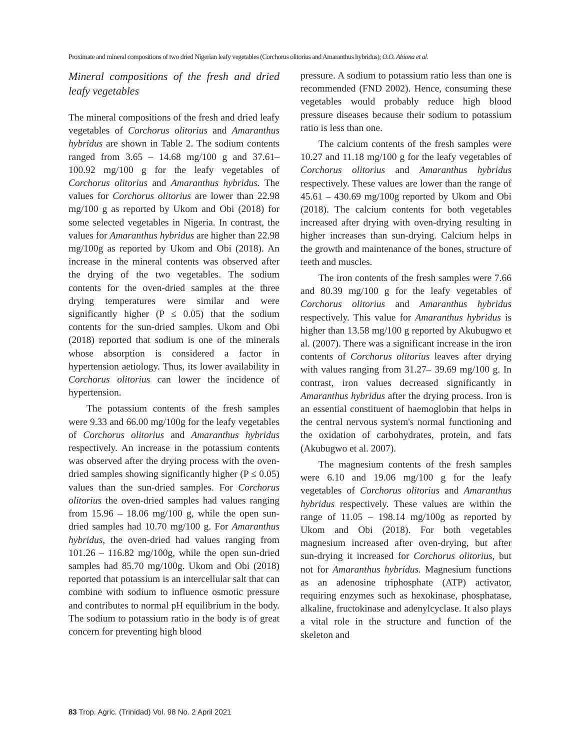Proximate and mineral compositions of two dried Nigerian leafy vegetables (Corchorus olitorius and Amaranthus hybridus); O.O. Abiona et al.
Mineral compositions of the fresh and dried leafy vegetables
The mineral compositions of the fresh and dried leafy vegetables of Corchorus olitorius and Amaranthus hybridus are shown in Table 2. The sodium contents ranged from 3.65 – 14.68 mg/100 g and 37.61– 100.92 mg/100 g for the leafy vegetables of Corchorus olitorius and Amaranthus hybridus. The values for Corchorus olitorius are lower than 22.98 mg/100 g as reported by Ukom and Obi (2018) for some selected vegetables in Nigeria. In contrast, the values for Amaranthus hybridus are higher than 22.98 mg/100g as reported by Ukom and Obi (2018). An increase in the mineral contents was observed after the drying of the two vegetables. The sodium contents for the oven-dried samples at the three drying temperatures were similar and were significantly higher (P ≤ 0.05) that the sodium contents for the sun-dried samples. Ukom and Obi (2018) reported that sodium is one of the minerals whose absorption is considered a factor in hypertension aetiology. Thus, its lower availability in Corchorus olitorius can lower the incidence of hypertension.
The potassium contents of the fresh samples were 9.33 and 66.00 mg/100g for the leafy vegetables of Corchorus olitorius and Amaranthus hybridus respectively. An increase in the potassium contents was observed after the drying process with the oven-dried samples showing significantly higher (P ≤ 0.05) values than the sun-dried samples. For Corchorus olitorius the oven-dried samples had values ranging from 15.96 – 18.06 mg/100 g, while the open sun-dried samples had 10.70 mg/100 g. For Amaranthus hybridus, the oven-dried had values ranging from 101.26 – 116.82 mg/100g, while the open sun-dried samples had 85.70 mg/100g. Ukom and Obi (2018) reported that potassium is an intercellular salt that can combine with sodium to influence osmotic pressure and contributes to normal pH equilibrium in the body. The sodium to potassium ratio in the body is of great concern for preventing high blood
pressure. A sodium to potassium ratio less than one is recommended (FND 2002). Hence, consuming these vegetables would probably reduce high blood pressure diseases because their sodium to potassium ratio is less than one.
The calcium contents of the fresh samples were 10.27 and 11.18 mg/100 g for the leafy vegetables of Corchorus olitorius and Amaranthus hybridus respectively. These values are lower than the range of 45.61 – 430.69 mg/100g reported by Ukom and Obi (2018). The calcium contents for both vegetables increased after drying with oven-drying resulting in higher increases than sun-drying. Calcium helps in the growth and maintenance of the bones, structure of teeth and muscles.
The iron contents of the fresh samples were 7.66 and 80.39 mg/100 g for the leafy vegetables of Corchorus olitorius and Amaranthus hybridus respectively. This value for Amaranthus hybridus is higher than 13.58 mg/100 g reported by Akubugwo et al. (2007). There was a significant increase in the iron contents of Corchorus olitorius leaves after drying with values ranging from 31.27– 39.69 mg/100 g. In contrast, iron values decreased significantly in Amaranthus hybridus after the drying process. Iron is an essential constituent of haemoglobin that helps in the central nervous system's normal functioning and the oxidation of carbohydrates, protein, and fats (Akubugwo et al. 2007).
The magnesium contents of the fresh samples were 6.10 and 19.06 mg/100 g for the leafy vegetables of Corchorus olitorius and Amaranthus hybridus respectively. These values are within the range of 11.05 – 198.14 mg/100g as reported by Ukom and Obi (2018). For both vegetables magnesium increased after oven-drying, but after sun-drying it increased for Corchorus olitorius, but not for Amaranthus hybridus. Magnesium functions as an adenosine triphosphate (ATP) activator, requiring enzymes such as hexokinase, phosphatase, alkaline, fructokinase and adenylcyclase. It also plays a vital role in the structure and function of the skeleton and
83 Trop. Agric. (Trinidad) Vol. 98 No. 2 April 2021